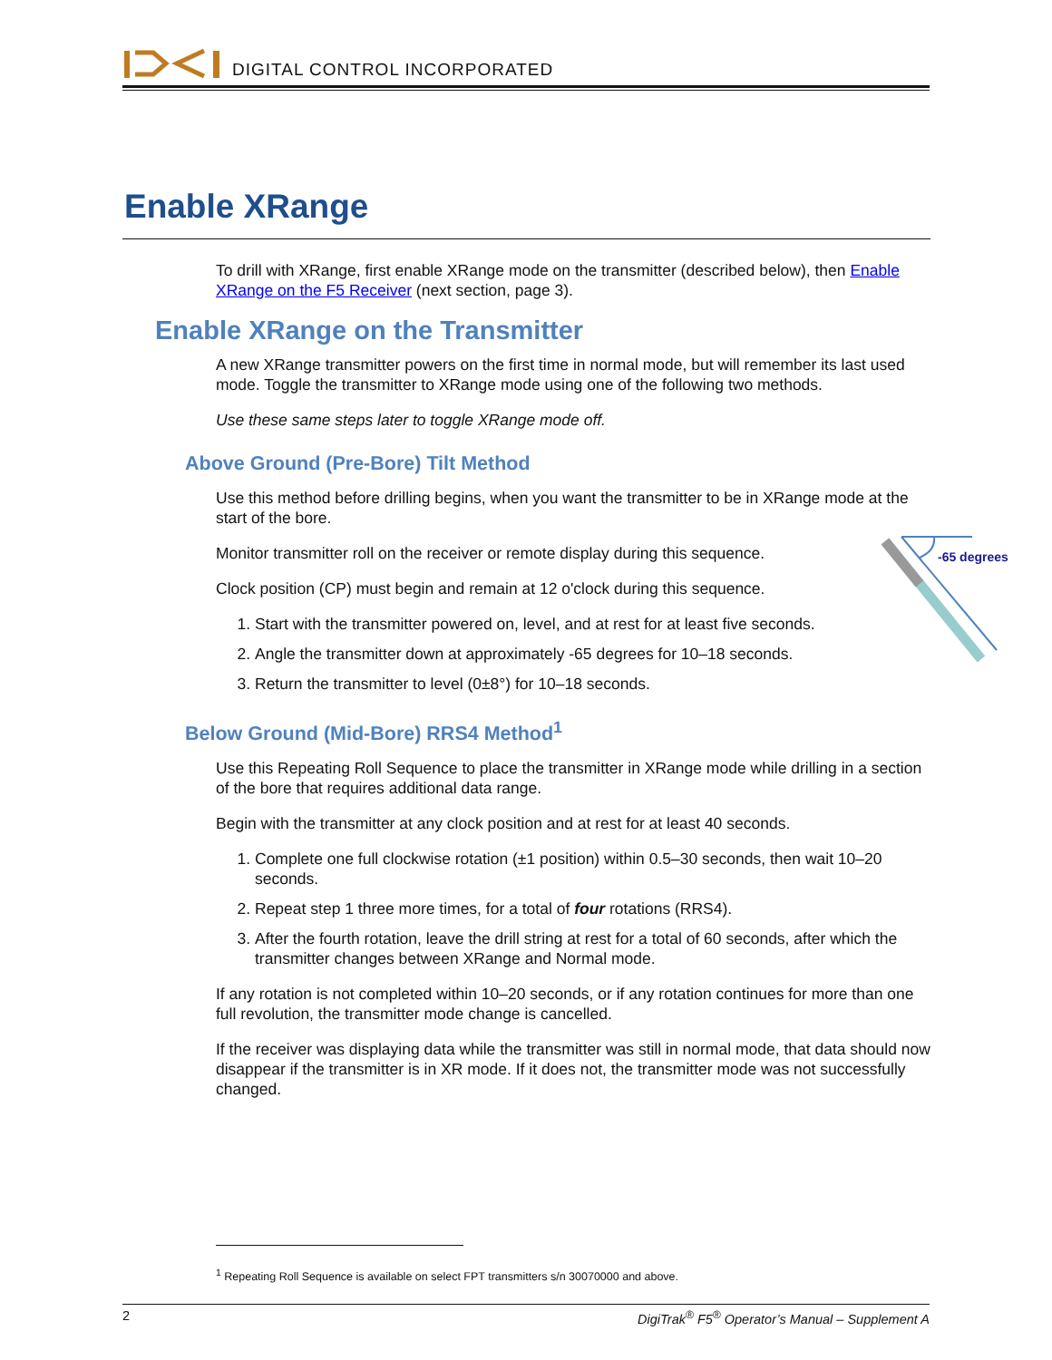DIGITAL CONTROL INCORPORATED
Enable XRange
To drill with XRange, first enable XRange mode on the transmitter (described below), then Enable XRange on the F5 Receiver (next section, page 3).
Enable XRange on the Transmitter
A new XRange transmitter powers on the first time in normal mode, but will remember its last used mode. Toggle the transmitter to XRange mode using one of the following two methods.
Use these same steps later to toggle XRange mode off.
Above Ground (Pre-Bore) Tilt Method
Use this method before drilling begins, when you want the transmitter to be in XRange mode at the start of the bore.
-65 degrees
Monitor transmitter roll on the receiver or remote display during this sequence.
Clock position (CP) must begin and remain at 12 o'clock during this sequence.
1. Start with the transmitter powered on, level, and at rest for at least five seconds.
2. Angle the transmitter down at approximately -65 degrees for 10–18 seconds.
3. Return the transmitter to level (0±8°) for 10–18 seconds.
Below Ground (Mid-Bore) RRS4 Method<sup>1</sup>
Use this Repeating Roll Sequence to place the transmitter in XRange mode while drilling in a section of the bore that requires additional data range.
Begin with the transmitter at any clock position and at rest for at least 40 seconds.
1. Complete one full clockwise rotation (±1 position) within 0.5–30 seconds, then wait 10–20 seconds.
2. Repeat step 1 three more times, for a total of four rotations (RRS4).
3. After the fourth rotation, leave the drill string at rest for a total of 60 seconds, after which the transmitter changes between XRange and Normal mode.
If any rotation is not completed within 10–20 seconds, or if any rotation continues for more than one full revolution, the transmitter mode change is cancelled.
If the receiver was displaying data while the transmitter was still in normal mode, that data should now disappear if the transmitter is in XR mode. If it does not, the transmitter mode was not successfully changed.
<sup>1</sup> Repeating Roll Sequence is available on select FPT transmitters s/n 30070000 and above.
2 DigiTrak<sup>®</sup> F5<sup>®</sup> Operator’s Manual – Supplement A